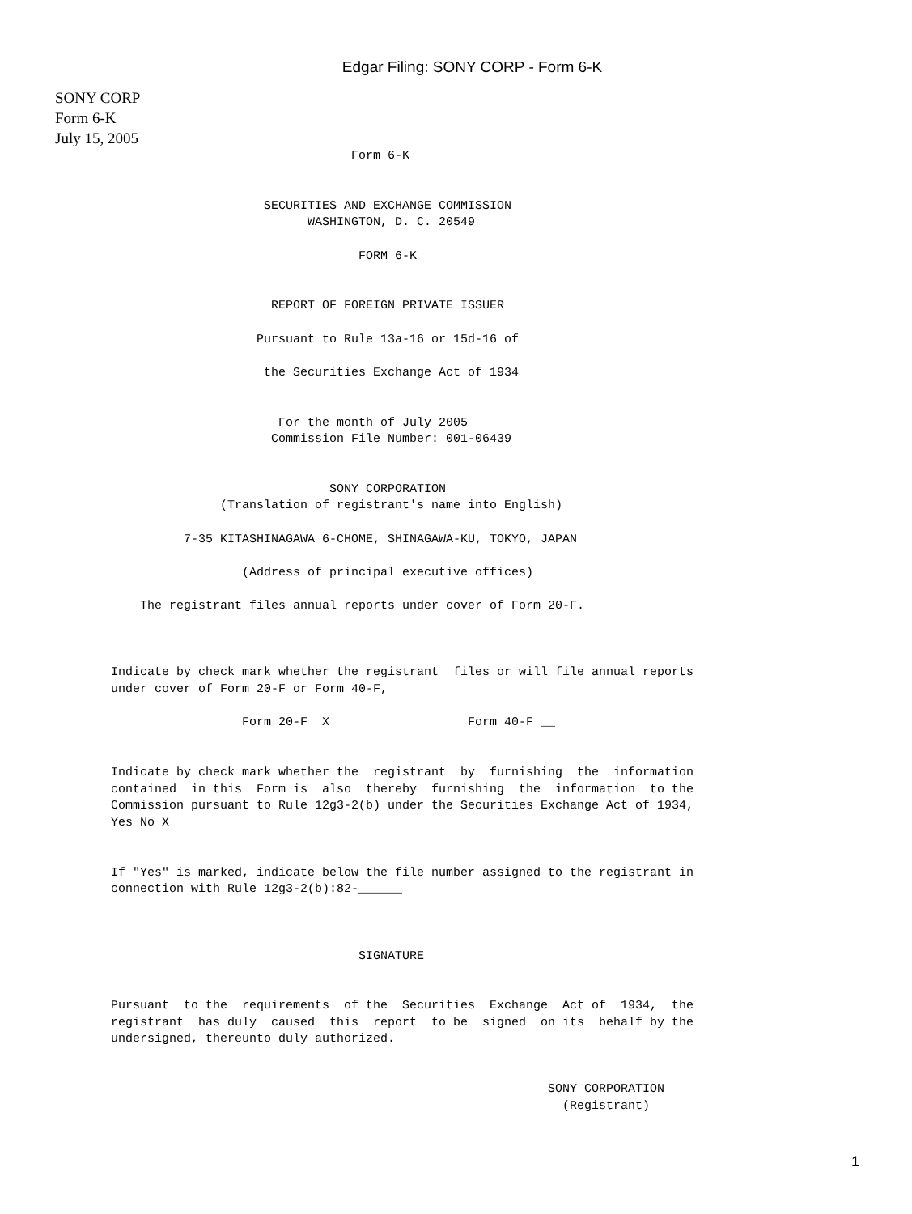Edgar Filing: SONY CORP - Form 6-K
SONY CORP
Form 6-K
July 15, 2005
                                 Form 6-K


                     SECURITIES AND EXCHANGE COMMISSION
                           WASHINGTON, D. C. 20549

                                  FORM 6-K


                      REPORT OF FOREIGN PRIVATE ISSUER

                    Pursuant to Rule 13a-16 or 15d-16 of

                     the Securities Exchange Act of 1934


                       For the month of July 2005
                      Commission File Number: 001-06439


                              SONY CORPORATION
               (Translation of registrant's name into English)

          7-35 KITASHINAGAWA 6-CHOME, SHINAGAWA-KU, TOKYO, JAPAN

                  (Address of principal executive offices)

    The registrant files annual reports under cover of Form 20-F.



Indicate by check mark whether the registrant  files or will file annual reports
under cover of Form 20-F or Form 40-F,

                  Form 20-F  X                   Form 40-F __


Indicate by check mark whether the  registrant  by  furnishing  the  information
contained  in this  Form is  also  thereby  furnishing  the  information  to the
Commission pursuant to Rule 12g3-2(b) under the Securities Exchange Act of 1934,
Yes No X


If "Yes" is marked, indicate below the file number assigned to the registrant in
connection with Rule 12g3-2(b):82-______



                                  SIGNATURE


Pursuant  to the  requirements  of the  Securities  Exchange  Act of  1934,  the
registrant  has duly  caused  this  report  to be  signed  on its  behalf by the
undersigned, thereunto duly authorized.


                                                            SONY CORPORATION
                                                              (Registrant)
1